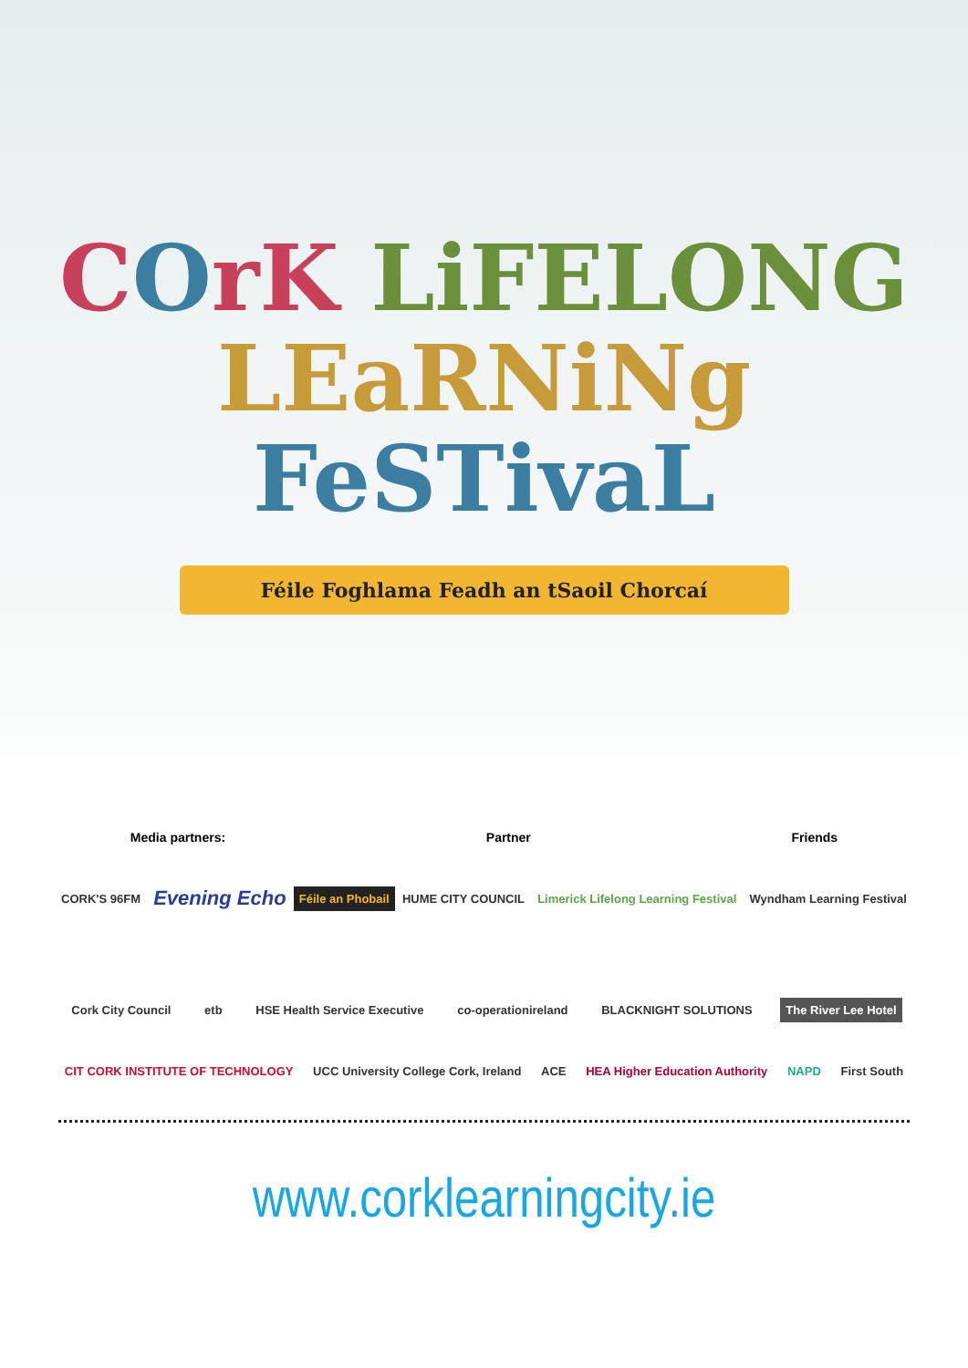COrK LiFELONG
LEaRNiNg FeSTivaL
Féile Foghlama Feadh an tSaoil Chorcaí
Media partners: Partner Friends
CORK'S 96FM Evening Echo Féile an Phobail HUME CITY COUNCIL Limerick Lifelong Learning Festival Wyndham Learning Festival
Cork City Council etb HSE Health Service Executive co-operationireland BLACKNIGHT SOLUTIONS The River Lee Hotel
CIT CORK INSTITUTE OF TECHNOLOGY UCC University College Cork, Ireland ACE HEA Higher Education Authority NAPD First South
www.corklearningcity.ie